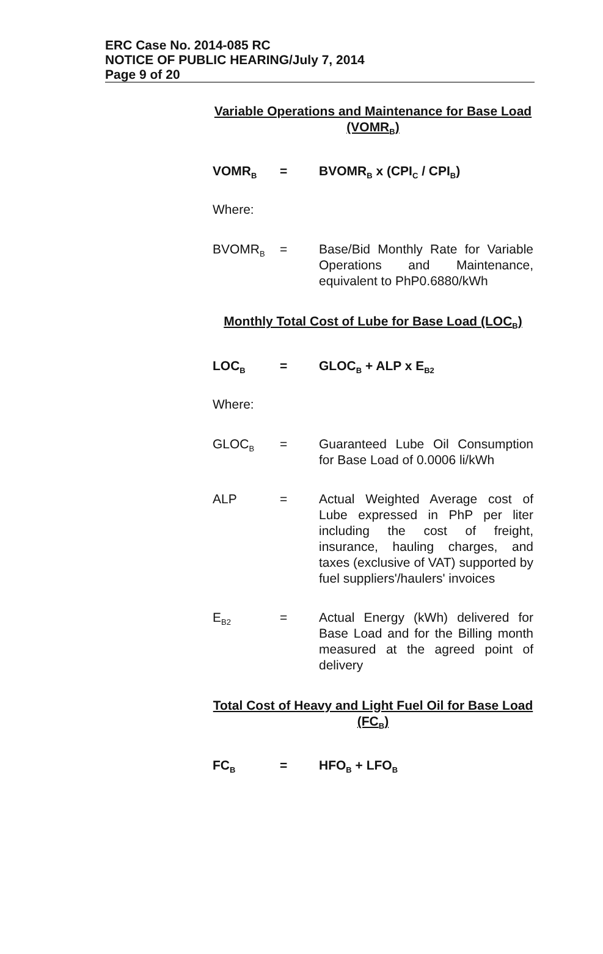ERC Case No. 2014-085 RC
NOTICE OF PUBLIC HEARING/July 7, 2014
Page 9 of 20
Variable Operations and Maintenance for Base Load (VOMR<sub>B</sub>)
VOMR<sub>B</sub>
= BVOMR<sub>B</sub> x (CPI<sub>C</sub> / CPI<sub>B</sub>)
Where:
BVOMR<sub>B</sub>
= Base/Bid Monthly Rate for Variable Operations and Maintenance, equivalent to PhP0.6880/kWh
Monthly Total Cost of Lube for Base Load (LOC<sub>B</sub>)
LOC<sub>B</sub>
= GLOC<sub>B</sub> + ALP x E<sub>B2</sub>
Where:
GLOC<sub>B</sub>
= Guaranteed Lube Oil Consumption for Base Load of 0.0006 li/kWh
ALP = Actual Weighted Average cost of Lube expressed in PhP per liter including the cost of freight, insurance, hauling charges, and taxes (exclusive of VAT) supported by fuel suppliers'/haulers' invoices
E<sub>B2</sub>
= Actual Energy (kWh) delivered for Base Load and for the Billing month measured at the agreed point of delivery
Total Cost of Heavy and Light Fuel Oil for Base Load (FC<sub>B</sub>)
FC<sub>B</sub>
= HFO<sub>B</sub> + LFO<sub>B</sub>